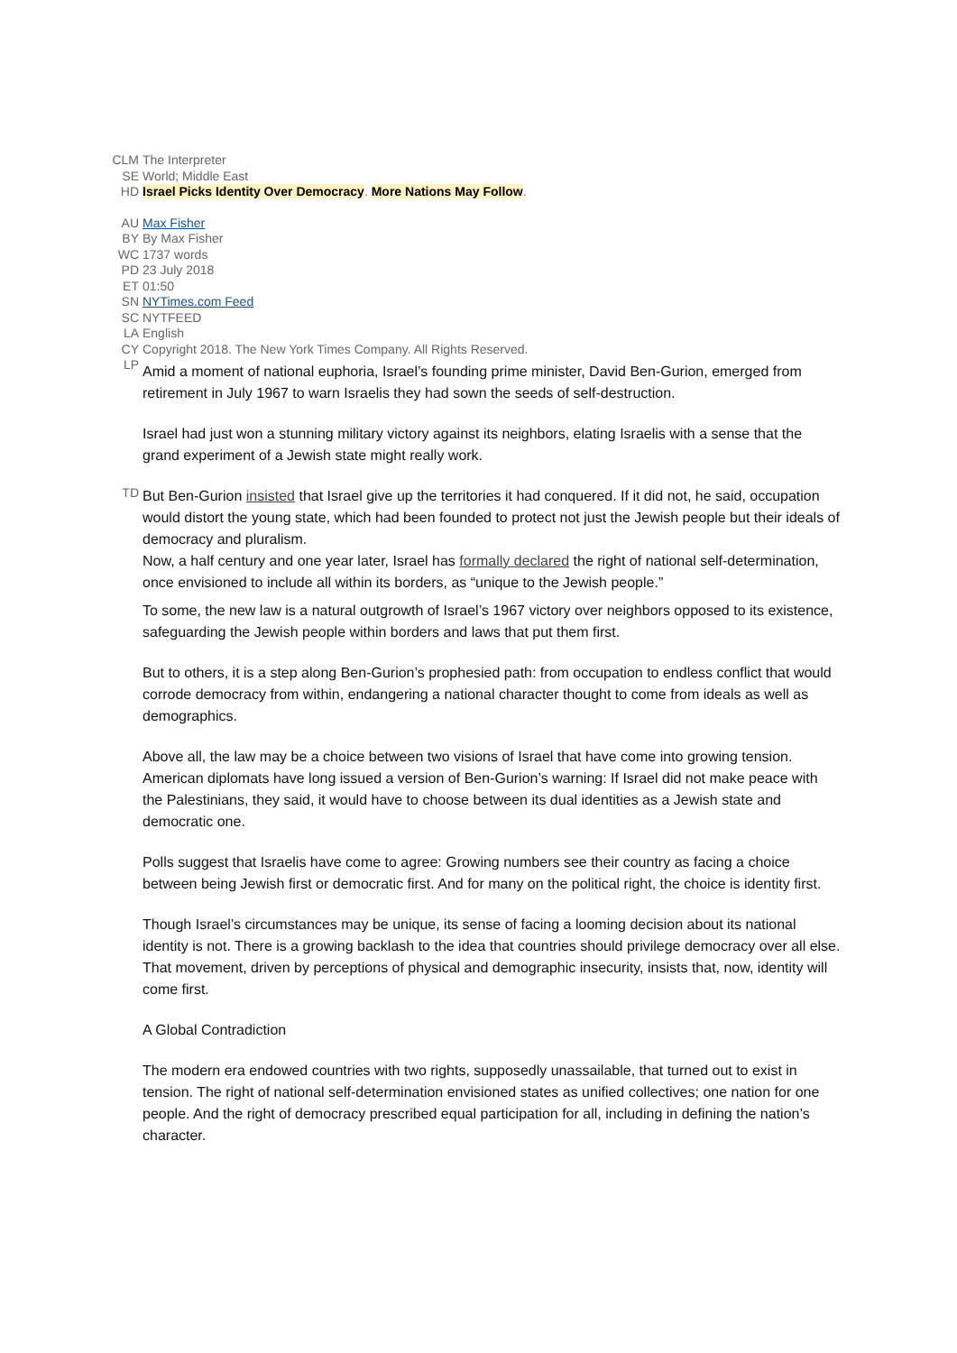CLM The Interpreter
SE World; Middle East
HD Israel Picks Identity Over Democracy. More Nations May Follow.
AU Max Fisher
BY By Max Fisher
WC 1737 words
PD 23 July 2018
ET 01:50
SN NYTimes.com Feed
SC NYTFEED
LA English
CY Copyright 2018. The New York Times Company. All Rights Reserved.
LP
Amid a moment of national euphoria, Israel’s founding prime minister, David Ben-Gurion, emerged from retirement in July 1967 to warn Israelis they had sown the seeds of self-destruction.
Israel had just won a stunning military victory against its neighbors, elating Israelis with a sense that the grand experiment of a Jewish state might really work.
TD
But Ben-Gurion insisted that Israel give up the territories it had conquered. If it did not, he said, occupation would distort the young state, which had been founded to protect not just the Jewish people but their ideals of democracy and pluralism.
Now, a half century and one year later, Israel has formally declared the right of national self-determination, once envisioned to include all within its borders, as “unique to the Jewish people.”
To some, the new law is a natural outgrowth of Israel’s 1967 victory over neighbors opposed to its existence, safeguarding the Jewish people within borders and laws that put them first.
But to others, it is a step along Ben-Gurion’s prophesied path: from occupation to endless conflict that would corrode democracy from within, endangering a national character thought to come from ideals as well as demographics.
Above all, the law may be a choice between two visions of Israel that have come into growing tension. American diplomats have long issued a version of Ben-Gurion’s warning: If Israel did not make peace with the Palestinians, they said, it would have to choose between its dual identities as a Jewish state and democratic one.
Polls suggest that Israelis have come to agree: Growing numbers see their country as facing a choice between being Jewish first or democratic first. And for many on the political right, the choice is identity first.
Though Israel’s circumstances may be unique, its sense of facing a looming decision about its national identity is not. There is a growing backlash to the idea that countries should privilege democracy over all else. That movement, driven by perceptions of physical and demographic insecurity, insists that, now, identity will come first.
A Global Contradiction
The modern era endowed countries with two rights, supposedly unassailable, that turned out to exist in tension. The right of national self-determination envisioned states as unified collectives; one nation for one people. And the right of democracy prescribed equal participation for all, including in defining the nation’s character.